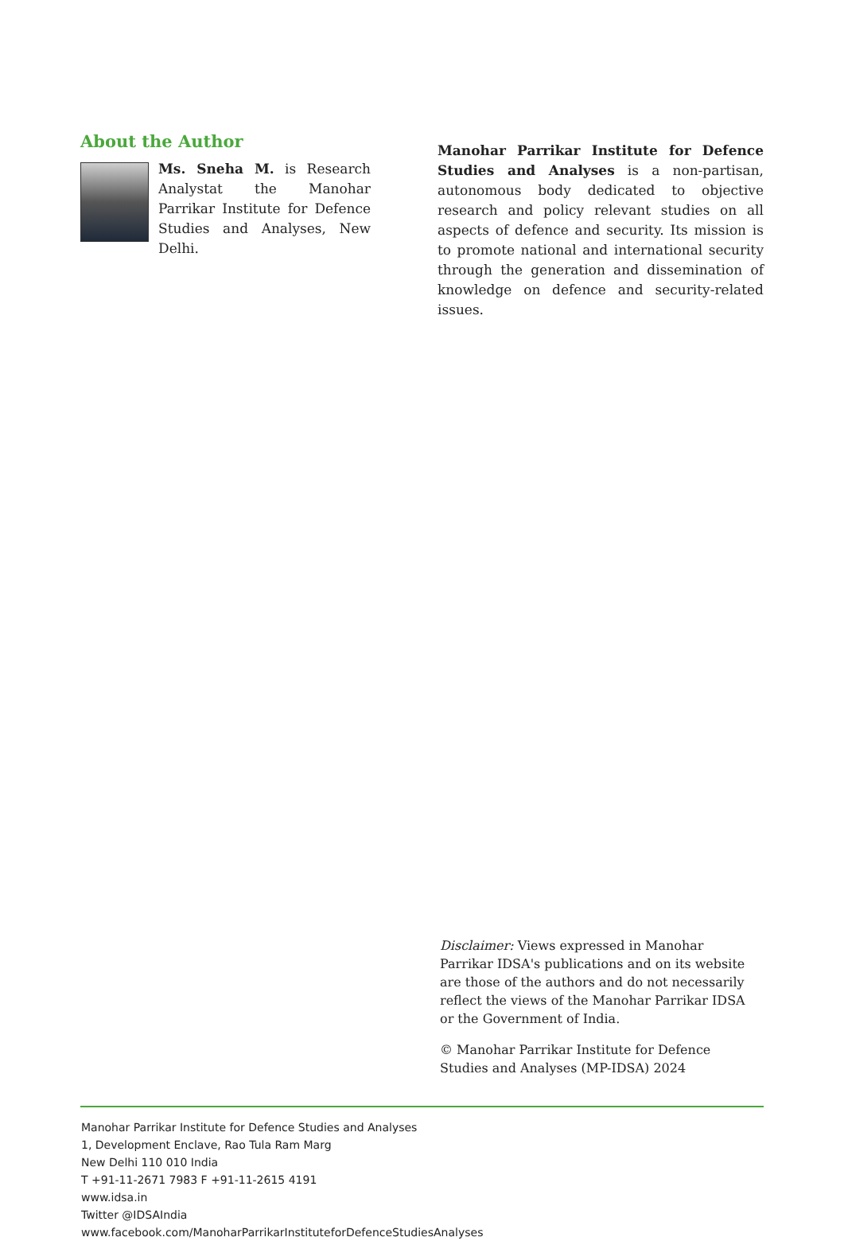About the Author
Ms. Sneha M. is Research Analystat the Manohar Parrikar Institute for Defence Studies and Analyses, New Delhi.
Manohar Parrikar Institute for Defence Studies and Analyses is a non-partisan, autonomous body dedicated to objective research and policy relevant studies on all aspects of defence and security. Its mission is to promote national and international security through the generation and dissemination of knowledge on defence and security-related issues.
Disclaimer: Views expressed in Manohar Parrikar IDSA's publications and on its website are those of the authors and do not necessarily reflect the views of the Manohar Parrikar IDSA or the Government of India.
© Manohar Parrikar Institute for Defence Studies and Analyses (MP-IDSA) 2024
Manohar Parrikar Institute for Defence Studies and Analyses
1, Development Enclave, Rao Tula Ram Marg
New Delhi 110 010 India
T +91-11-2671 7983 F +91-11-2615 4191
www.idsa.in
Twitter @IDSAIndia
www.facebook.com/ManoharParrikarInstituteforDefenceStudiesAnalyses